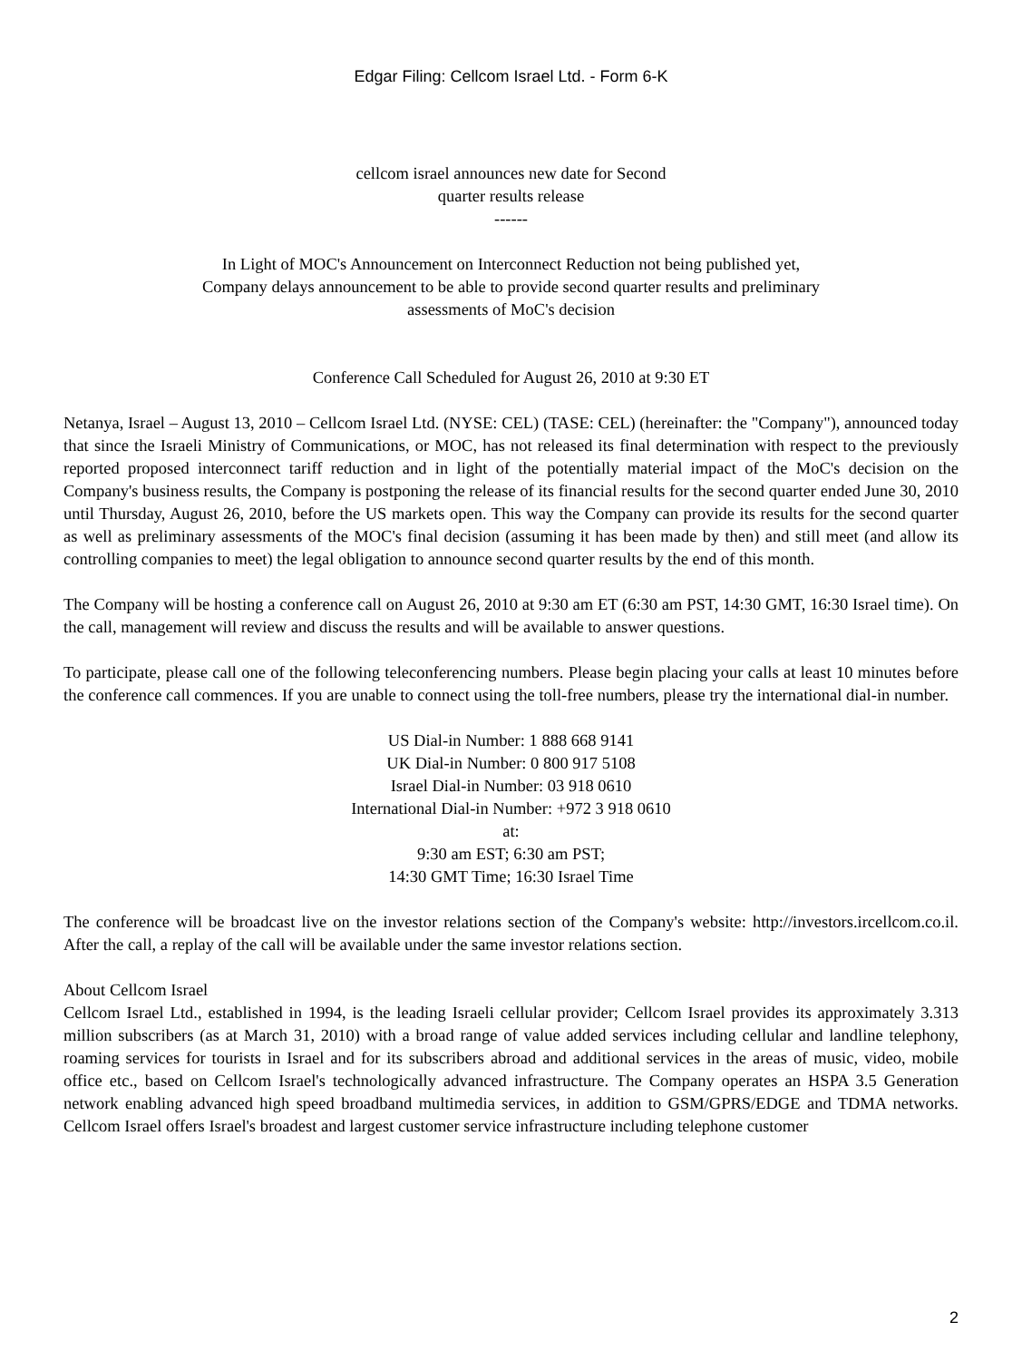Edgar Filing: Cellcom Israel Ltd. - Form 6-K
cellcom israel announces new date for Second
quarter results release
------
In Light of MOC's Announcement on Interconnect Reduction not being published yet,
Company delays announcement to be able to provide second quarter results and preliminary
assessments of MoC's decision
Conference Call Scheduled for August 26, 2010 at 9:30 ET
Netanya, Israel – August 13, 2010 – Cellcom Israel Ltd. (NYSE: CEL) (TASE: CEL) (hereinafter: the "Company"), announced today that since the Israeli Ministry of Communications, or MOC, has not released its final determination with respect to the previously reported proposed interconnect tariff reduction and in light of the potentially material impact of the MoC's decision on the Company's business results, the Company is postponing the release of its financial results for the second quarter ended June 30, 2010 until Thursday, August 26, 2010, before the US markets open. This way the Company can provide its results for the second quarter as well as preliminary assessments of the MOC's final decision (assuming it has been made by then) and still meet (and allow its controlling companies to meet) the legal obligation to announce second quarter results by the end of this month.
The Company will be hosting a conference call on August 26, 2010 at 9:30 am ET (6:30 am PST, 14:30 GMT, 16:30 Israel time). On the call, management will review and discuss the results and will be available to answer questions.
To participate, please call one of the following teleconferencing numbers. Please begin placing your calls at least 10 minutes before the conference call commences. If you are unable to connect using the toll-free numbers, please try the international dial-in number.
US Dial-in Number: 1 888 668 9141
UK Dial-in Number: 0 800 917 5108
Israel Dial-in Number: 03 918 0610
International Dial-in Number: +972 3 918 0610
at:
9:30 am EST; 6:30 am PST;
14:30 GMT Time; 16:30 Israel Time
The conference will be broadcast live on the investor relations section of the Company's website: http://investors.ircellcom.co.il. After the call, a replay of the call will be available under the same investor relations section.
About Cellcom Israel
Cellcom Israel Ltd., established in 1994, is the leading Israeli cellular provider; Cellcom Israel provides its approximately 3.313 million subscribers (as at March 31, 2010) with a broad range of value added services including cellular and landline telephony, roaming services for tourists in Israel and for its subscribers abroad and additional services in the areas of music, video, mobile office etc., based on Cellcom Israel's technologically advanced infrastructure. The Company operates an HSPA 3.5 Generation network enabling advanced high speed broadband multimedia services, in addition to GSM/GPRS/EDGE and TDMA networks. Cellcom Israel offers Israel's broadest and largest customer service infrastructure including telephone customer
2